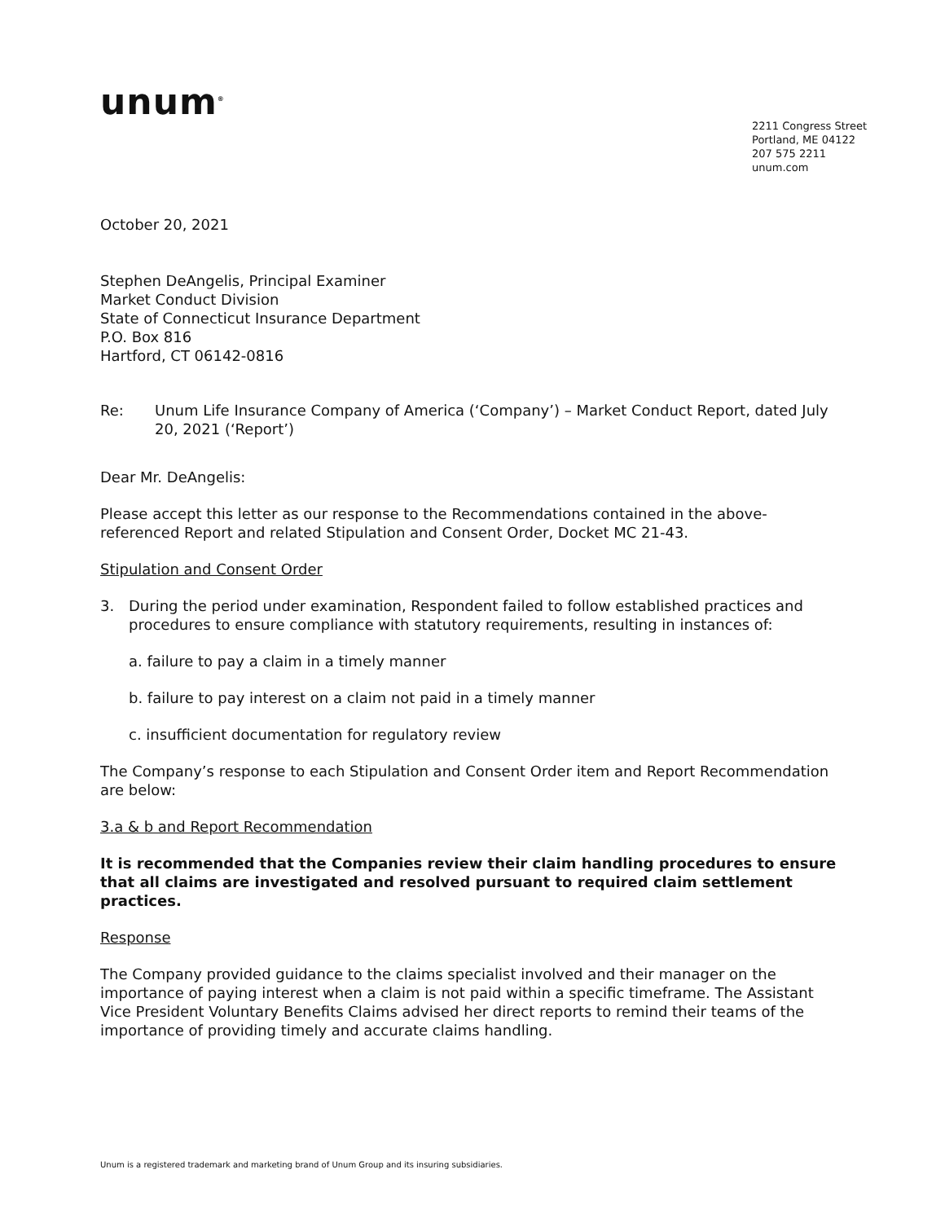unum<sup>®</sup>
2211 Congress Street
Portland, ME 04122
207 575 2211
unum.com
October 20, 2021
Stephen DeAngelis, Principal Examiner
Market Conduct Division
State of Connecticut Insurance Department
P.O. Box 816
Hartford, CT 06142-0816
Re: Unum Life Insurance Company of America (‘Company’) – Market Conduct Report, dated July 20, 2021 (‘Report’)
Dear Mr. DeAngelis:
Please accept this letter as our response to the Recommendations contained in the above-referenced Report and related Stipulation and Consent Order, Docket MC 21-43.
Stipulation and Consent Order
3. During the period under examination, Respondent failed to follow established practices and procedures to ensure compliance with statutory requirements, resulting in instances of:
a. failure to pay a claim in a timely manner
b. failure to pay interest on a claim not paid in a timely manner
c. insufficient documentation for regulatory review
The Company’s response to each Stipulation and Consent Order item and Report Recommendation are below:
3.a & b and Report Recommendation
It is recommended that the Companies review their claim handling procedures to ensure that all claims are investigated and resolved pursuant to required claim settlement practices.
Response
The Company provided guidance to the claims specialist involved and their manager on the importance of paying interest when a claim is not paid within a specific timeframe. The Assistant Vice President Voluntary Benefits Claims advised her direct reports to remind their teams of the importance of providing timely and accurate claims handling.
Unum is a registered trademark and marketing brand of Unum Group and its insuring subsidiaries.